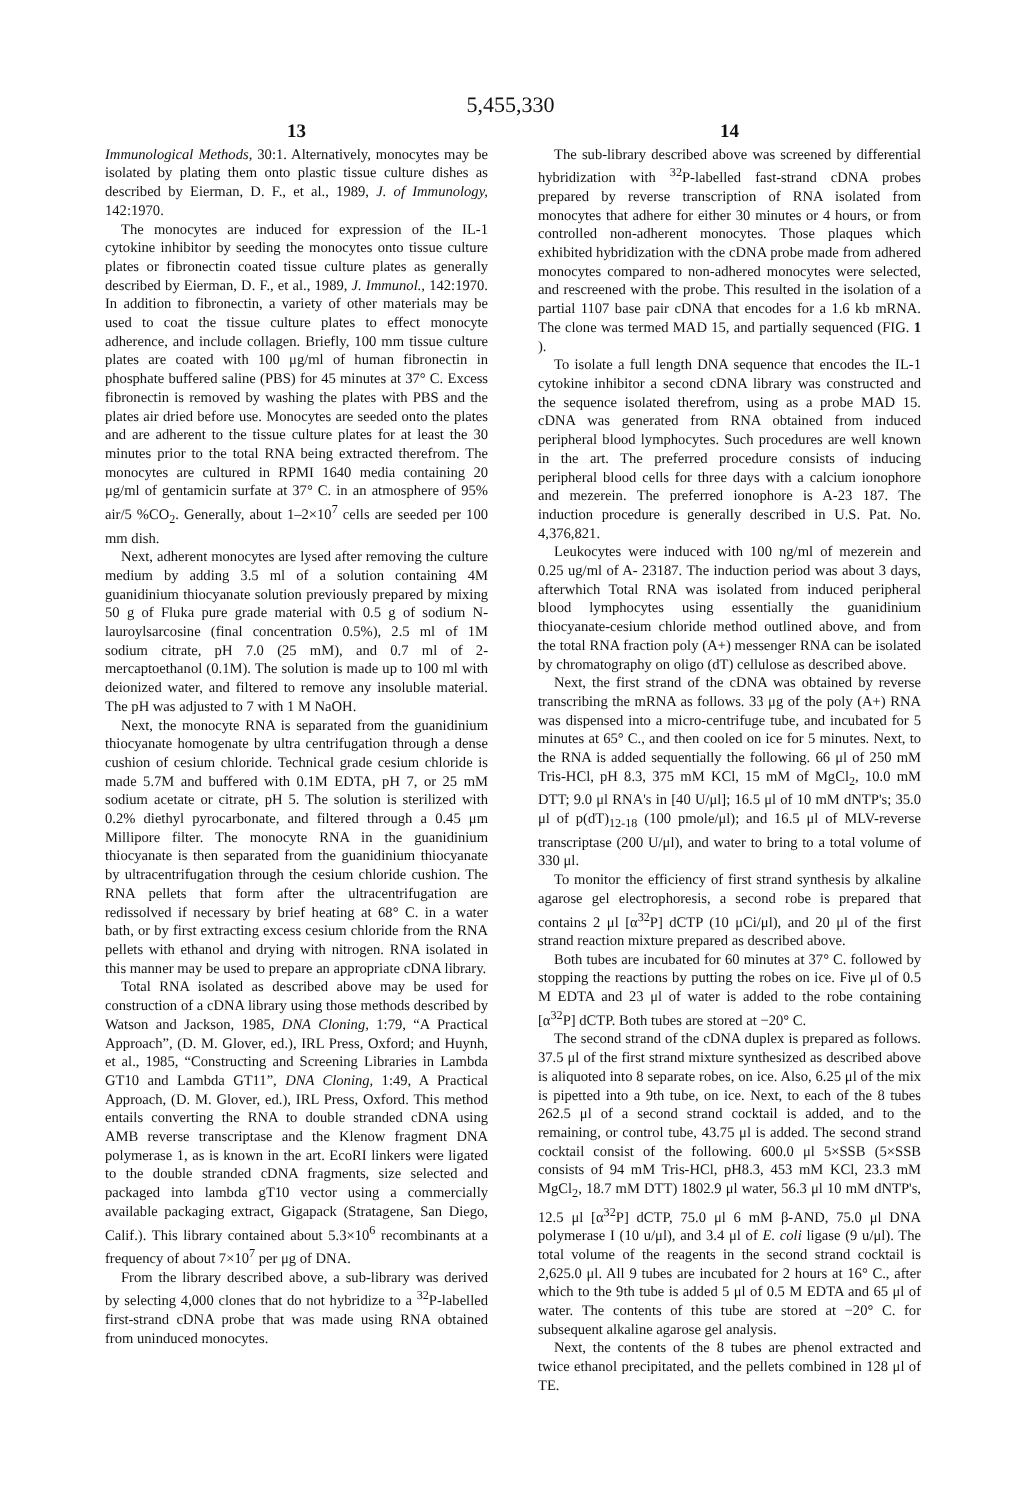5,455,330
13
Immunological Methods, 30:1. Alternatively, monocytes may be isolated by plating them onto plastic tissue culture dishes as described by Eierman, D. F., et al., 1989, J. of Immunology, 142:1970.
The monocytes are induced for expression of the IL-1 cytokine inhibitor by seeding the monocytes onto tissue culture plates or fibronectin coated tissue culture plates as generally described by Eierman, D. F., et al., 1989, J. Immunol., 142:1970. In addition to fibronectin, a variety of other materials may be used to coat the tissue culture plates to effect monocyte adherence, and include collagen. Briefly, 100 mm tissue culture plates are coated with 100 μg/ml of human fibronectin in phosphate buffered saline (PBS) for 45 minutes at 37° C. Excess fibronectin is removed by washing the plates with PBS and the plates air dried before use. Monocytes are seeded onto the plates and are adherent to the tissue culture plates for at least the 30 minutes prior to the total RNA being extracted therefrom. The monocytes are cultured in RPMI 1640 media containing 20 μg/ml of gentamicin surfate at 37° C. in an atmosphere of 95% air/5 %CO<sub>2</sub>. Generally, about 1–2×10<sup>7</sup> cells are seeded per 100 mm dish.
Next, adherent monocytes are lysed after removing the culture medium by adding 3.5 ml of a solution containing 4M guanidinium thiocyanate solution previously prepared by mixing 50 g of Fluka pure grade material with 0.5 g of sodium N-lauroylsarcosine (final concentration 0.5%), 2.5 ml of 1M sodium citrate, pH 7.0 (25 mM), and 0.7 ml of 2-mercaptoethanol (0.1M). The solution is made up to 100 ml with deionized water, and filtered to remove any insoluble material. The pH was adjusted to 7 with 1 M NaOH.
Next, the monocyte RNA is separated from the guanidinium thiocyanate homogenate by ultra centrifugation through a dense cushion of cesium chloride. Technical grade cesium chloride is made 5.7M and buffered with 0.1M EDTA, pH 7, or 25 mM sodium acetate or citrate, pH 5. The solution is sterilized with 0.2% diethyl pyrocarbonate, and filtered through a 0.45 μm Millipore filter. The monocyte RNA in the guanidinium thiocyanate is then separated from the guanidinium thiocyanate by ultracentrifugation through the cesium chloride cushion. The RNA pellets that form after the ultracentrifugation are redissolved if necessary by brief heating at 68° C. in a water bath, or by first extracting excess cesium chloride from the RNA pellets with ethanol and drying with nitrogen. RNA isolated in this manner may be used to prepare an appropriate cDNA library.
Total RNA isolated as described above may be used for construction of a cDNA library using those methods described by Watson and Jackson, 1985, DNA Cloning, 1:79, “A Practical Approach”, (D. M. Glover, ed.), IRL Press, Oxford; and Huynh, et al., 1985, “Constructing and Screening Libraries in Lambda GT10 and Lambda GT11”, DNA Cloning, 1:49, A Practical Approach, (D. M. Glover, ed.), IRL Press, Oxford. This method entails converting the RNA to double stranded cDNA using AMB reverse transcriptase and the Klenow fragment DNA polymerase 1, as is known in the art. EcoRI linkers were ligated to the double stranded cDNA fragments, size selected and packaged into lambda gT10 vector using a commercially available packaging extract, Gigapack (Stratagene, San Diego, Calif.). This library contained about 5.3×10<sup>6</sup> recombinants at a frequency of about 7×10<sup>7</sup> per μg of DNA.
From the library described above, a sub-library was derived by selecting 4,000 clones that do not hybridize to a <sup>32</sup>P-labelled first-strand cDNA probe that was made using RNA obtained from uninduced monocytes.
14
The sub-library described above was screened by differential hybridization with <sup>32</sup>P-labelled fast-strand cDNA probes prepared by reverse transcription of RNA isolated from monocytes that adhere for either 30 minutes or 4 hours, or from controlled non-adherent monocytes. Those plaques which exhibited hybridization with the cDNA probe made from adhered monocytes compared to non-adhered monocytes were selected, and rescreened with the probe. This resulted in the isolation of a partial 1107 base pair cDNA that encodes for a 1.6 kb mRNA. The clone was termed MAD 15, and partially sequenced (FIG. 1 ).
To isolate a full length DNA sequence that encodes the IL-1 cytokine inhibitor a second cDNA library was constructed and the sequence isolated therefrom, using as a probe MAD 15. cDNA was generated from RNA obtained from induced peripheral blood lymphocytes. Such procedures are well known in the art. The preferred procedure consists of inducing peripheral blood cells for three days with a calcium ionophore and mezerein. The preferred ionophore is A-23 187. The induction procedure is generally described in U.S. Pat. No. 4,376,821.
Leukocytes were induced with 100 ng/ml of mezerein and 0.25 ug/ml of A- 23187. The induction period was about 3 days, afterwhich Total RNA was isolated from induced peripheral blood lymphocytes using essentially the guanidinium thiocyanate-cesium chloride method outlined above, and from the total RNA fraction poly (A+) messenger RNA can be isolated by chromatography on oligo (dT) cellulose as described above.
Next, the first strand of the cDNA was obtained by reverse transcribing the mRNA as follows. 33 μg of the poly (A+) RNA was dispensed into a micro-centrifuge tube, and incubated for 5 minutes at 65° C., and then cooled on ice for 5 minutes. Next, to the RNA is added sequentially the following. 66 μl of 250 mM Tris-HCl, pH 8.3, 375 mM KCl, 15 mM of MgCl<sub>2</sub>, 10.0 mM DTT; 9.0 μl RNA's in [40 U/μl]; 16.5 μl of 10 mM dNTP's; 35.0 μl of p(dT)<sub>12-18</sub> (100 pmole/μl); and 16.5 μl of MLV-reverse transcriptase (200 U/μl), and water to bring to a total volume of 330 μl.
To monitor the efficiency of first strand synthesis by alkaline agarose gel electrophoresis, a second robe is prepared that contains 2 μl [α<sup>32</sup>P] dCTP (10 μCi/μl), and 20 μl of the first strand reaction mixture prepared as described above.
Both tubes are incubated for 60 minutes at 37° C. followed by stopping the reactions by putting the robes on ice. Five μl of 0.5 M EDTA and 23 μl of water is added to the robe containing [α<sup>32</sup>P] dCTP. Both tubes are stored at −20° C.
The second strand of the cDNA duplex is prepared as follows. 37.5 μl of the first strand mixture synthesized as described above is aliquoted into 8 separate robes, on ice. Also, 6.25 μl of the mix is pipetted into a 9th tube, on ice. Next, to each of the 8 tubes 262.5 μl of a second strand cocktail is added, and to the remaining, or control tube, 43.75 μl is added. The second strand cocktail consist of the following. 600.0 μl 5×SSB (5×SSB consists of 94 mM Tris-HCl, pH8.3, 453 mM KCl, 23.3 mM MgCl<sub>2</sub>, 18.7 mM DTT) 1802.9 μl water, 56.3 μl 10 mM dNTP's, 12.5 μl [α<sup>32</sup>P] dCTP, 75.0 μl 6 mM β-AND, 75.0 μl DNA polymerase I (10 u/μl), and 3.4 μl of E. coli ligase (9 u/μl). The total volume of the reagents in the second strand cocktail is 2,625.0 μl. All 9 tubes are incubated for 2 hours at 16° C., after which to the 9th tube is added 5 μl of 0.5 M EDTA and 65 μl of water. The contents of this tube are stored at −20° C. for subsequent alkaline agarose gel analysis.
Next, the contents of the 8 tubes are phenol extracted and twice ethanol precipitated, and the pellets combined in 128 μl of TE.